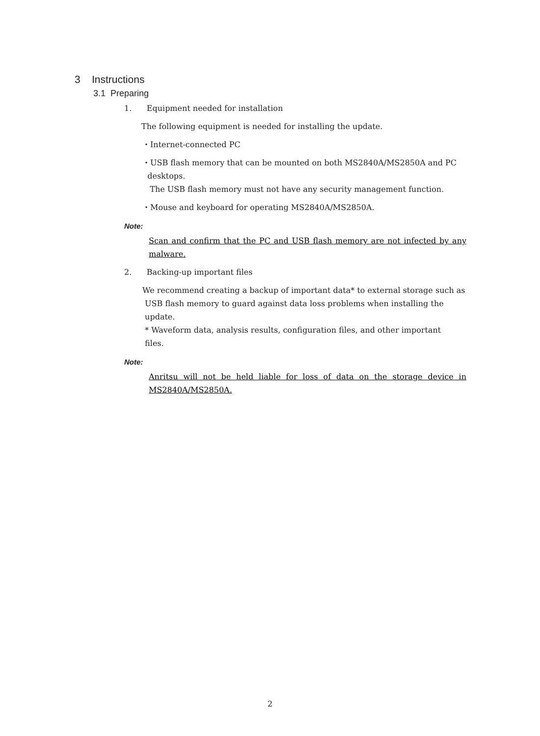3 Instructions
3.1 Preparing
1. Equipment needed for installation
The following equipment is needed for installing the update.
・Internet-connected PC
・USB flash memory that can be mounted on both MS2840A/MS2850A and PC
desktops.
The USB flash memory must not have any security management function.
・Mouse and keyboard for operating MS2840A/MS2850A.
Note:
Scan and confirm that the PC and USB flash memory are not infected by any malware.
2. Backing-up important files
We recommend creating a backup of important data* to external storage such as
USB flash memory to guard against data loss problems when installing the
update.
* Waveform data, analysis results, configuration files, and other important
files.
Note:
Anritsu will not be held liable for loss of data on the storage device in MS2840A/MS2850A.
2